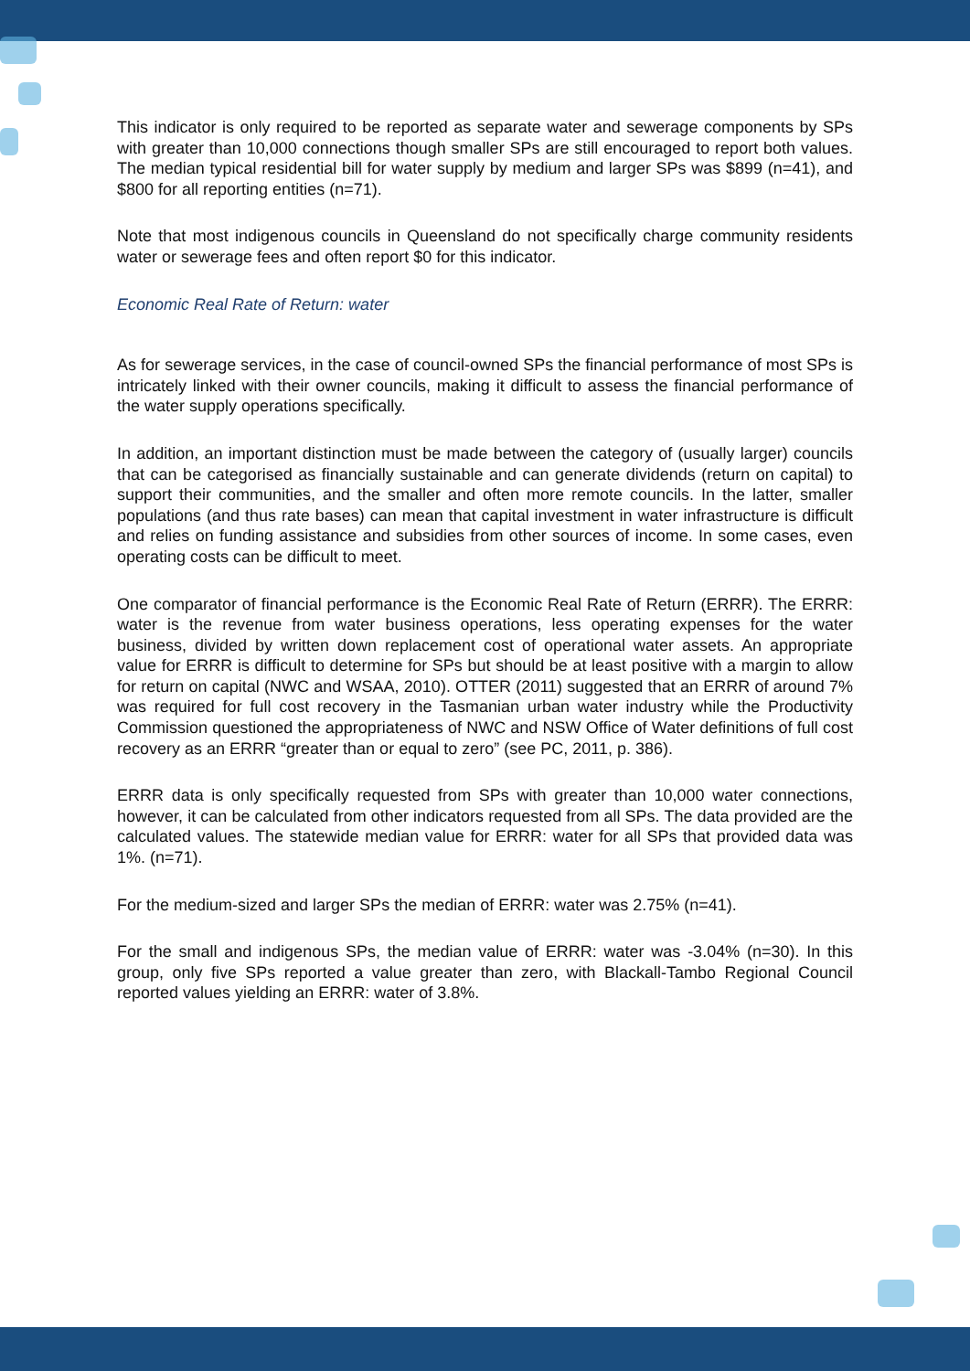This indicator is only required to be reported as separate water and sewerage components by SPs with greater than 10,000 connections though smaller SPs are still encouraged to report both values. The median typical residential bill for water supply by medium and larger SPs was $899 (n=41), and $800 for all reporting entities (n=71).
Note that most indigenous councils in Queensland do not specifically charge community residents water or sewerage fees and often report $0 for this indicator.
Economic Real Rate of Return: water
As for sewerage services, in the case of council-owned SPs the financial performance of most SPs is intricately linked with their owner councils, making it difficult to assess the financial performance of the water supply operations specifically.
In addition, an important distinction must be made between the category of (usually larger) councils that can be categorised as financially sustainable and can generate dividends (return on capital) to support their communities, and the smaller and often more remote councils. In the latter, smaller populations (and thus rate bases) can mean that capital investment in water infrastructure is difficult and relies on funding assistance and subsidies from other sources of income. In some cases, even operating costs can be difficult to meet.
One comparator of financial performance is the Economic Real Rate of Return (ERRR). The ERRR: water is the revenue from water business operations, less operating expenses for the water business, divided by written down replacement cost of operational water assets. An appropriate value for ERRR is difficult to determine for SPs but should be at least positive with a margin to allow for return on capital (NWC and WSAA, 2010). OTTER (2011) suggested that an ERRR of around 7% was required for full cost recovery in the Tasmanian urban water industry while the Productivity Commission questioned the appropriateness of NWC and NSW Office of Water definitions of full cost recovery as an ERRR “greater than or equal to zero” (see PC, 2011, p. 386).
ERRR data is only specifically requested from SPs with greater than 10,000 water connections, however, it can be calculated from other indicators requested from all SPs. The data provided are the calculated values. The statewide median value for ERRR: water for all SPs that provided data was 1%. (n=71).
For the medium-sized and larger SPs the median of ERRR: water was 2.75% (n=41).
For the small and indigenous SPs, the median value of ERRR: water was -3.04% (n=30). In this group, only five SPs reported a value greater than zero, with Blackall-Tambo Regional Council reported values yielding an ERRR: water of 3.8%.